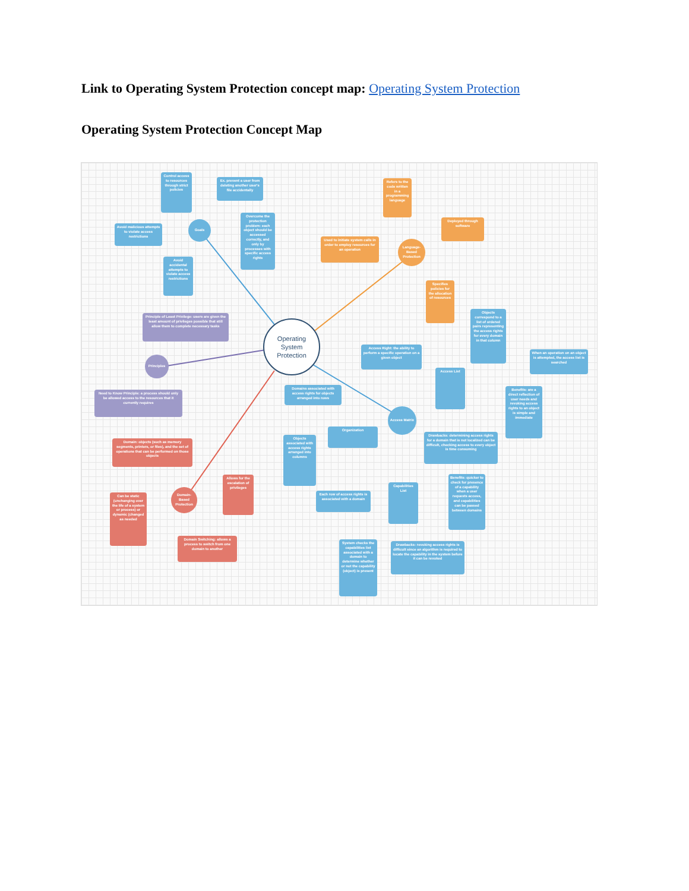Link to Operating System Protection concept map: Operating System Protection
Operating System Protection Concept Map
Control access to resources through strict policies
Ex. prevent a user from deleting another user's file accidentally
Avoid malicious attempts to violate access restrictions
Goals
Overcome the protection problem: each object should be accessed correctly, and only by processes with specific access rights
Avoid accidental attempts to violate access restrictions
Refers to the code written in a programming language
Deployed through software
Used to initiate system calls in order to employ resources for an operation
Language-Based Protection
Specifies policies for the allocation of resources
Principle of Least Privilege: users are given the least amount of privileges possible that still allow them to complete necessary tasks
Operating System Protection
Objects correspond to a list of ordered pairs representing the access rights for every domain in that column
Access Right: the ability to perform a specific operation on a given object
When an operation on an object is attempted, the access list is searched
Principles
Access List
Need to Know Principle: a process should only be allowed access to the resources that it currently requires
Domains associated with access rights for objects arranged into rows
Benefits: are a direct reflection of user needs and revoking access rights to an object is simple and immediate
Access Matrix
Organization
Drawbacks: determining access rights for a domain that is not localized can be difficult, checking access to every object is time consuming
Domain: objects (such as memory segments, printers, or files), and the set of operations that can be performed on those objects
Objects associated with access rights arranged into columns
Benefits: quicker to check for presence of a capability when a user requests access, and capabilities can be passed between domains
Allows for the escalation of privileges
Each row of access rights is associated with a domain
Capabilities List
Can be static (unchanging over the life of a system or process) or dynamic (changed as needed
Domain-Based Protection
Domain Switching: allows a process to switch from one domain to another
System checks the capabilities list associated with a domain to determine whether or not the capability (object) is present
Drawbacks: revoking access rights is difficult since an algorithm is required to locate the capability in the system before it can be revoked